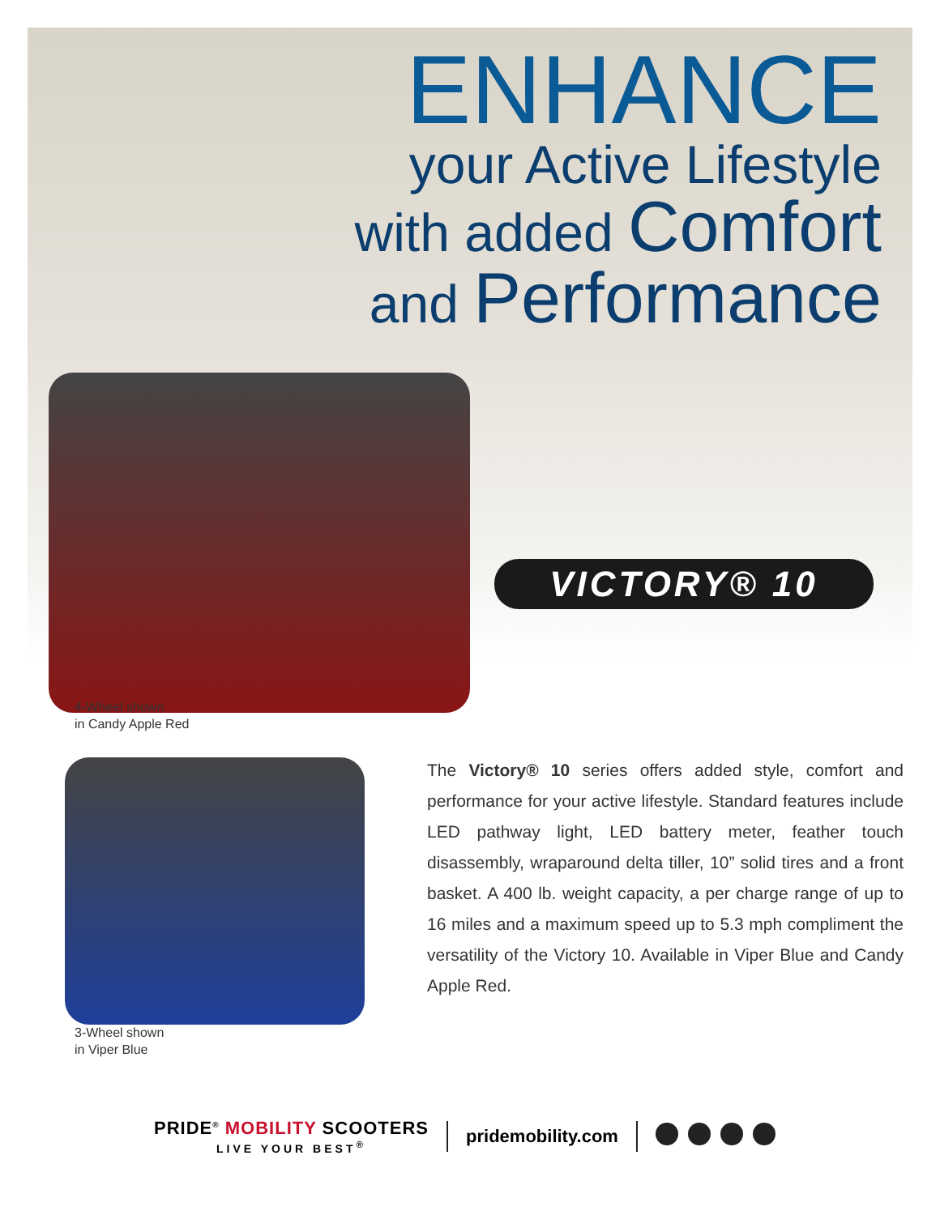ENHANCE
your Active Lifestyle
with added Comfort
and Performance
VICTORY® 10
4-Wheel shown
in Candy Apple Red
3-Wheel shown
in Viper Blue
The Victory® 10 series offers added style, comfort and performance for your active lifestyle. Standard features include LED pathway light, LED battery meter, feather touch disassembly, wraparound delta tiller, 10” solid tires and a front basket. A 400 lb. weight capacity, a per charge range of up to 16 miles and a maximum speed up to 5.3 mph compliment the versatility of the Victory 10. Available in Viper Blue and Candy Apple Red.
PRIDE<sup>®</sup> MOBILITY SCOOTERS
LIVE YOUR BEST<sup>®</sup>
pridemobility.com